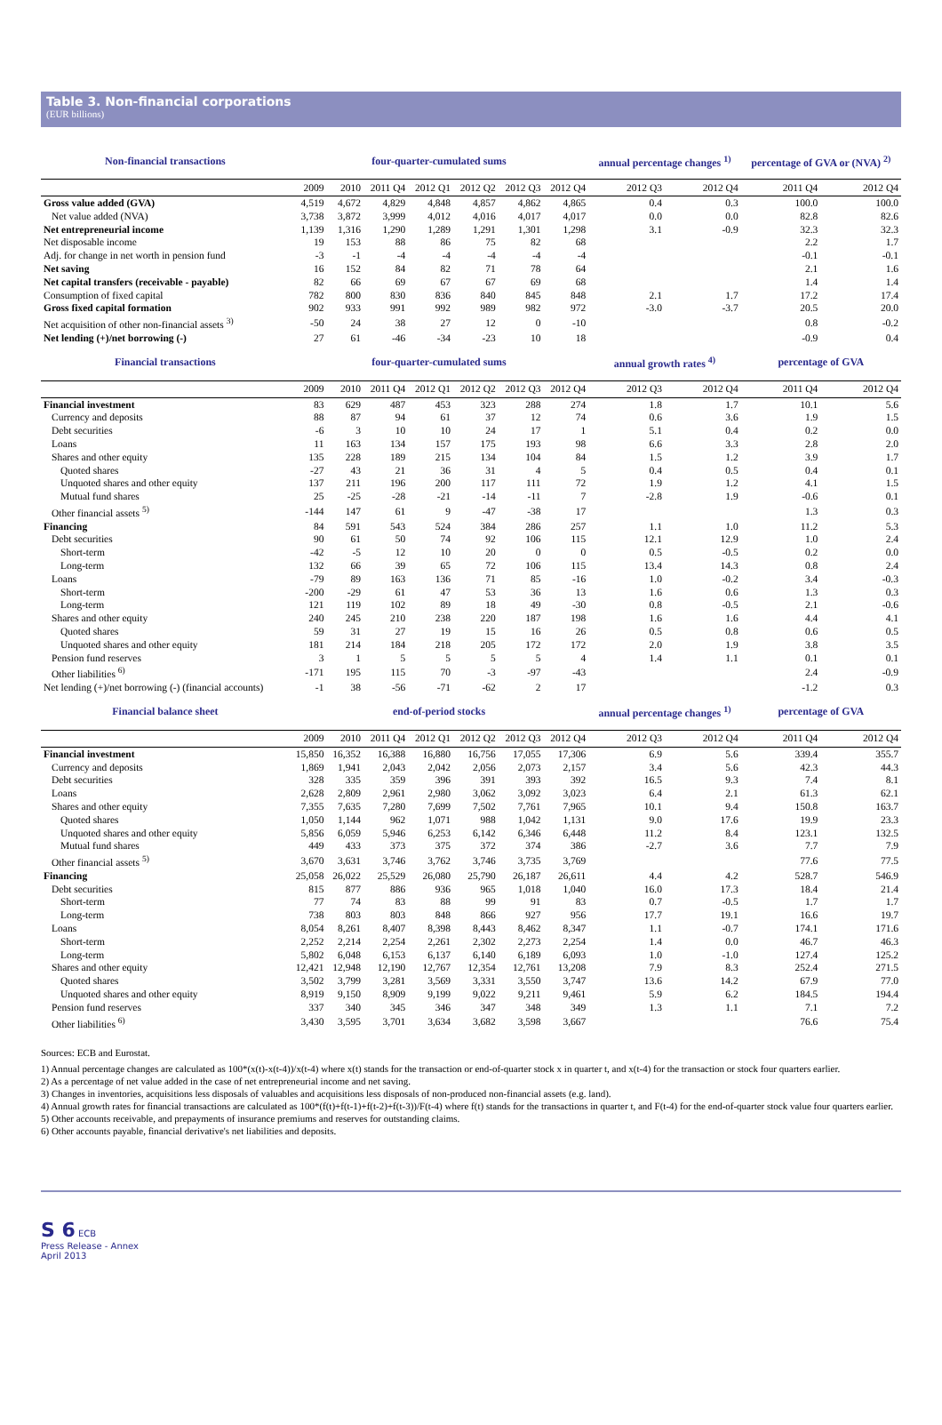Table 3. Non-financial corporations
(EUR billions)
| Non-financial transactions | four-quarter-cumulated sums | | | | | | | annual percentage changes <sup>1)</sup> | | percentage of GVA or (NVA) <sup>2)</sup> | |
| --- | --- | --- | --- | --- | --- | --- | --- | --- | --- | --- | --- |
| | 2009 | 2010 | 2011 Q4 | 2012 Q1 | 2012 Q2 | 2012 Q3 | 2012 Q4 | 2012 Q3 | 2012 Q4 | 2011 Q4 | 2012 Q4 |
| Gross value added (GVA) | 4,519 | 4,672 | 4,829 | 4,848 | 4,857 | 4,862 | 4,865 | 0.4 | 0.3 | 100.0 | 100.0 |
| Net value added (NVA) | 3,738 | 3,872 | 3,999 | 4,012 | 4,016 | 4,017 | 4,017 | 0.0 | 0.0 | 82.8 | 82.6 |
| Net entrepreneurial income | 1,139 | 1,316 | 1,290 | 1,289 | 1,291 | 1,301 | 1,298 | 3.1 | -0.9 | 32.3 | 32.3 |
| Net disposable income | 19 | 153 | 88 | 86 | 75 | 82 | 68 | | | 2.2 | 1.7 |
| Adj. for change in net worth in pension fund | -3 | -1 | -4 | -4 | -4 | -4 | -4 | | | -0.1 | -0.1 |
| Net saving | 16 | 152 | 84 | 82 | 71 | 78 | 64 | | | 2.1 | 1.6 |
| Net capital transfers (receivable - payable) | 82 | 66 | 69 | 67 | 67 | 69 | 68 | | | 1.4 | 1.4 |
| Consumption of fixed capital | 782 | 800 | 830 | 836 | 840 | 845 | 848 | 2.1 | 1.7 | 17.2 | 17.4 |
| Gross fixed capital formation | 902 | 933 | 991 | 992 | 989 | 982 | 972 | -3.0 | -3.7 | 20.5 | 20.0 |
| Net acquisition of other non-financial assets <sup>3)</sup> | -50 | 24 | 38 | 27 | 12 | 0 | -10 | | | 0.8 | -0.2 |
| Net lending (+)/net borrowing (-) | 27 | 61 | -46 | -34 | -23 | 10 | 18 | | | -0.9 | 0.4 |
| Financial transactions | four-quarter-cumulated sums | | | | | | | annual growth rates <sup>4)</sup> | | percentage of GVA | |
| | 2009 | 2010 | 2011 Q4 | 2012 Q1 | 2012 Q2 | 2012 Q3 | 2012 Q4 | 2012 Q3 | 2012 Q4 | 2011 Q4 | 2012 Q4 |
| Financial investment | 83 | 629 | 487 | 453 | 323 | 288 | 274 | 1.8 | 1.7 | 10.1 | 5.6 |
| Currency and deposits | 88 | 87 | 94 | 61 | 37 | 12 | 74 | 0.6 | 3.6 | 1.9 | 1.5 |
| Debt securities | -6 | 3 | 10 | 10 | 24 | 17 | 1 | 5.1 | 0.4 | 0.2 | 0.0 |
| Loans | 11 | 163 | 134 | 157 | 175 | 193 | 98 | 6.6 | 3.3 | 2.8 | 2.0 |
| Shares and other equity | 135 | 228 | 189 | 215 | 134 | 104 | 84 | 1.5 | 1.2 | 3.9 | 1.7 |
| Quoted shares | -27 | 43 | 21 | 36 | 31 | 4 | 5 | 0.4 | 0.5 | 0.4 | 0.1 |
| Unquoted shares and other equity | 137 | 211 | 196 | 200 | 117 | 111 | 72 | 1.9 | 1.2 | 4.1 | 1.5 |
| Mutual fund shares | 25 | -25 | -28 | -21 | -14 | -11 | 7 | -2.8 | 1.9 | -0.6 | 0.1 |
| Other financial assets <sup>5)</sup> | -144 | 147 | 61 | 9 | -47 | -38 | 17 | | | 1.3 | 0.3 |
| Financing | 84 | 591 | 543 | 524 | 384 | 286 | 257 | 1.1 | 1.0 | 11.2 | 5.3 |
| Debt securities | 90 | 61 | 50 | 74 | 92 | 106 | 115 | 12.1 | 12.9 | 1.0 | 2.4 |
| Short-term | -42 | -5 | 12 | 10 | 20 | 0 | 0 | 0.5 | -0.5 | 0.2 | 0.0 |
| Long-term | 132 | 66 | 39 | 65 | 72 | 106 | 115 | 13.4 | 14.3 | 0.8 | 2.4 |
| Loans | -79 | 89 | 163 | 136 | 71 | 85 | -16 | 1.0 | -0.2 | 3.4 | -0.3 |
| Short-term | -200 | -29 | 61 | 47 | 53 | 36 | 13 | 1.6 | 0.6 | 1.3 | 0.3 |
| Long-term | 121 | 119 | 102 | 89 | 18 | 49 | -30 | 0.8 | -0.5 | 2.1 | -0.6 |
| Shares and other equity | 240 | 245 | 210 | 238 | 220 | 187 | 198 | 1.6 | 1.6 | 4.4 | 4.1 |
| Quoted shares | 59 | 31 | 27 | 19 | 15 | 16 | 26 | 0.5 | 0.8 | 0.6 | 0.5 |
| Unquoted shares and other equity | 181 | 214 | 184 | 218 | 205 | 172 | 172 | 2.0 | 1.9 | 3.8 | 3.5 |
| Pension fund reserves | 3 | 1 | 5 | 5 | 5 | 5 | 4 | 1.4 | 1.1 | 0.1 | 0.1 |
| Other liabilities <sup>6)</sup> | -171 | 195 | 115 | 70 | -3 | -97 | -43 | | | 2.4 | -0.9 |
| Net lending (+)/net borrowing (-) (financial accounts) | -1 | 38 | -56 | -71 | -62 | 2 | 17 | | | -1.2 | 0.3 |
| Financial balance sheet | end-of-period stocks | | | | | | | annual percentage changes <sup>1)</sup> | | percentage of GVA | |
| | 2009 | 2010 | 2011 Q4 | 2012 Q1 | 2012 Q2 | 2012 Q3 | 2012 Q4 | 2012 Q3 | 2012 Q4 | 2011 Q4 | 2012 Q4 |
| Financial investment | 15,850 | 16,352 | 16,388 | 16,880 | 16,756 | 17,055 | 17,306 | 6.9 | 5.6 | 339.4 | 355.7 |
| Currency and deposits | 1,869 | 1,941 | 2,043 | 2,042 | 2,056 | 2,073 | 2,157 | 3.4 | 5.6 | 42.3 | 44.3 |
| Debt securities | 328 | 335 | 359 | 396 | 391 | 393 | 392 | 16.5 | 9.3 | 7.4 | 8.1 |
| Loans | 2,628 | 2,809 | 2,961 | 2,980 | 3,062 | 3,092 | 3,023 | 6.4 | 2.1 | 61.3 | 62.1 |
| Shares and other equity | 7,355 | 7,635 | 7,280 | 7,699 | 7,502 | 7,761 | 7,965 | 10.1 | 9.4 | 150.8 | 163.7 |
| Quoted shares | 1,050 | 1,144 | 962 | 1,071 | 988 | 1,042 | 1,131 | 9.0 | 17.6 | 19.9 | 23.3 |
| Unquoted shares and other equity | 5,856 | 6,059 | 5,946 | 6,253 | 6,142 | 6,346 | 6,448 | 11.2 | 8.4 | 123.1 | 132.5 |
| Mutual fund shares | 449 | 433 | 373 | 375 | 372 | 374 | 386 | -2.7 | 3.6 | 7.7 | 7.9 |
| Other financial assets <sup>5)</sup> | 3,670 | 3,631 | 3,746 | 3,762 | 3,746 | 3,735 | 3,769 | | | 77.6 | 77.5 |
| Financing | 25,058 | 26,022 | 25,529 | 26,080 | 25,790 | 26,187 | 26,611 | 4.4 | 4.2 | 528.7 | 546.9 |
| Debt securities | 815 | 877 | 886 | 936 | 965 | 1,018 | 1,040 | 16.0 | 17.3 | 18.4 | 21.4 |
| Short-term | 77 | 74 | 83 | 88 | 99 | 91 | 83 | 0.7 | -0.5 | 1.7 | 1.7 |
| Long-term | 738 | 803 | 803 | 848 | 866 | 927 | 956 | 17.7 | 19.1 | 16.6 | 19.7 |
| Loans | 8,054 | 8,261 | 8,407 | 8,398 | 8,443 | 8,462 | 8,347 | 1.1 | -0.7 | 174.1 | 171.6 |
| Short-term | 2,252 | 2,214 | 2,254 | 2,261 | 2,302 | 2,273 | 2,254 | 1.4 | 0.0 | 46.7 | 46.3 |
| Long-term | 5,802 | 6,048 | 6,153 | 6,137 | 6,140 | 6,189 | 6,093 | 1.0 | -1.0 | 127.4 | 125.2 |
| Shares and other equity | 12,421 | 12,948 | 12,190 | 12,767 | 12,354 | 12,761 | 13,208 | 7.9 | 8.3 | 252.4 | 271.5 |
| Quoted shares | 3,502 | 3,799 | 3,281 | 3,569 | 3,331 | 3,550 | 3,747 | 13.6 | 14.2 | 67.9 | 77.0 |
| Unquoted shares and other equity | 8,919 | 9,150 | 8,909 | 9,199 | 9,022 | 9,211 | 9,461 | 5.9 | 6.2 | 184.5 | 194.4 |
| Pension fund reserves | 337 | 340 | 345 | 346 | 347 | 348 | 349 | 1.3 | 1.1 | 7.1 | 7.2 |
| Other liabilities <sup>6)</sup> | 3,430 | 3,595 | 3,701 | 3,634 | 3,682 | 3,598 | 3,667 | | | 76.6 | 75.4 |
Sources: ECB and Eurostat.
1) Annual percentage changes are calculated as 100*(x(t)-x(t-4))/x(t-4) where x(t) stands for the transaction or end-of-quarter stock x in quarter t, and x(t-4) for the transaction or stock four quarters earlier.
2) As a percentage of net value added in the case of net entrepreneurial income and net saving.
3) Changes in inventories, acquisitions less disposals of valuables and acquisitions less disposals of non-produced non-financial assets (e.g. land).
4) Annual growth rates for financial transactions are calculated as 100*(f(t)+f(t-1)+f(t-2)+f(t-3))/F(t-4) where f(t) stands for the transactions in quarter t, and F(t-4) for the end-of-quarter stock value four quarters earlier.
5) Other accounts receivable, and prepayments of insurance premiums and reserves for outstanding claims.
6) Other accounts payable, financial derivative's net liabilities and deposits.
S 6 ECB
Press Release - Annex
April 2013